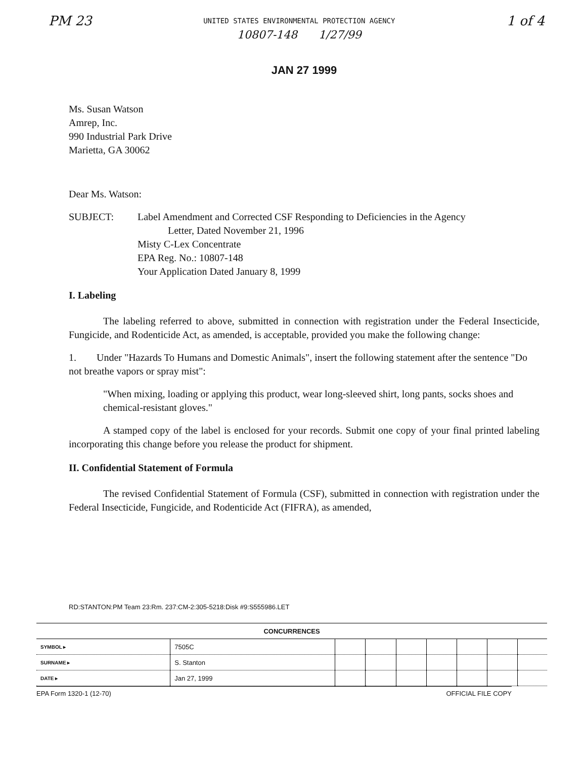PM 23
UNITED STATES ENVIRONMENTAL PROTECTION AGENCY
10807-148 1/27/99
1 of 4
JAN 27 1999
Ms. Susan Watson
Amrep, Inc.
990 Industrial Park Drive
Marietta, GA 30062
Dear Ms. Watson:
SUBJECT: Label Amendment and Corrected CSF Responding to Deficiencies in the Agency
Letter, Dated November 21, 1996
Misty C-Lex Concentrate
EPA Reg. No.: 10807-148
Your Application Dated January 8, 1999
I. Labeling
The labeling referred to above, submitted in connection with registration under the Federal Insecticide, Fungicide, and Rodenticide Act, as amended, is acceptable, provided you make the following change:
1. Under "Hazards To Humans and Domestic Animals", insert the following statement after the sentence "Do not breathe vapors or spray mist":
"When mixing, loading or applying this product, wear long-sleeved shirt, long pants, socks shoes and chemical-resistant gloves."
A stamped copy of the label is enclosed for your records. Submit one copy of your final printed labeling incorporating this change before you release the product for shipment.
II. Confidential Statement of Formula
The revised Confidential Statement of Formula (CSF), submitted in connection with registration under the Federal Insecticide, Fungicide, and Rodenticide Act (FIFRA), as amended,
RD:STANTON:PM Team 23:Rm. 237:CM-2:305-5218:Disk #9:S555986.LET
| CONCURRENCES | | | | | | | | |
| --- | --- | --- | --- | --- | --- | --- | --- | --- |
| SYMBOL ▸ | 7505C | | | | | | | |
| SURNAME ▸ | S. Stanton | | | | | | | |
| DATE ▸ | Jan 27, 1999 | | | | | | | |
EPA Form 1320-1 (12-70) OFFICIAL FILE COPY